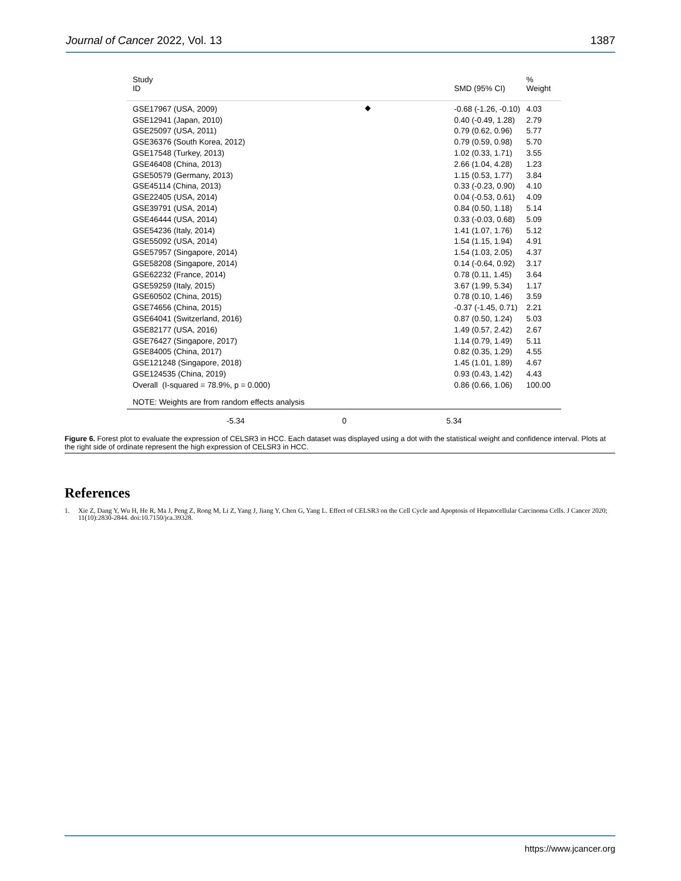Journal of Cancer 2022, Vol. 13 1387
Study
ID
SMD (95% CI)
%
Weight
GSE17967 (USA, 2009)
-0.68 (-1.26, -0.10)
4.03
GSE12941 (Japan, 2010)
0.40 (-0.49, 1.28)
2.79
GSE25097 (USA, 2011)
0.79 (0.62, 0.96)
5.77
GSE36376 (South Korea, 2012)
0.79 (0.59, 0.98)
5.70
GSE17548 (Turkey, 2013)
1.02 (0.33, 1.71)
3.55
GSE46408 (China, 2013)
2.66 (1.04, 4.28)
1.23
GSE50579 (Germany, 2013)
1.15 (0.53, 1.77)
3.84
GSE45114 (China, 2013)
0.33 (-0.23, 0.90)
4.10
GSE22405 (USA, 2014)
0.04 (-0.53, 0.61)
4.09
GSE39791 (USA, 2014)
0.84 (0.50, 1.18)
5.14
GSE46444 (USA, 2014)
0.33 (-0.03, 0.68)
5.09
GSE54236 (Italy, 2014)
1.41 (1.07, 1.76)
5.12
GSE55092 (USA, 2014)
1.54 (1.15, 1.94)
4.91
GSE57957 (Singapore, 2014)
1.54 (1.03, 2.05)
4.37
GSE58208 (Singapore, 2014)
0.14 (-0.64, 0.92)
3.17
GSE62232 (France, 2014)
0.78 (0.11, 1.45)
3.64
GSE59259 (Italy, 2015)
3.67 (1.99, 5.34)
1.17
GSE60502 (China, 2015)
0.78 (0.10, 1.46)
3.59
GSE74656 (China, 2015)
-0.37 (-1.45, 0.71)
2.21
GSE64041 (Switzerland, 2016)
0.87 (0.50, 1.24)
5.03
GSE82177 (USA, 2016)
1.49 (0.57, 2.42)
2.67
GSE76427 (Singapore, 2017)
1.14 (0.79, 1.49)
5.11
GSE84005 (China, 2017)
0.82 (0.35, 1.29)
4.55
GSE121248 (Singapore, 2018)
1.45 (1.01, 1.89)
4.67
GSE124535 (China, 2019)
0.93 (0.43, 1.42)
4.43
Overall (I-squared = 78.9%, p = 0.000)
0.86 (0.66, 1.06)
100.00
NOTE: Weights are from random effects analysis
-5.34 0 5.34
Figure 6. Forest plot to evaluate the expression of CELSR3 in HCC. Each dataset was displayed using a dot with the statistical weight and confidence interval. Plots at the right side of ordinate represent the high expression of CELSR3 in HCC.
References
1. Xie Z, Dang Y, Wu H, He R, Ma J, Peng Z, Rong M, Li Z, Yang J, Jiang Y, Chen G, Yang L. Effect of CELSR3 on the Cell Cycle and Apoptosis of Hepatocellular Carcinoma Cells. J Cancer 2020; 11(10):2830-2844. doi:10.7150/jca.39328.
https://www.jcancer.org